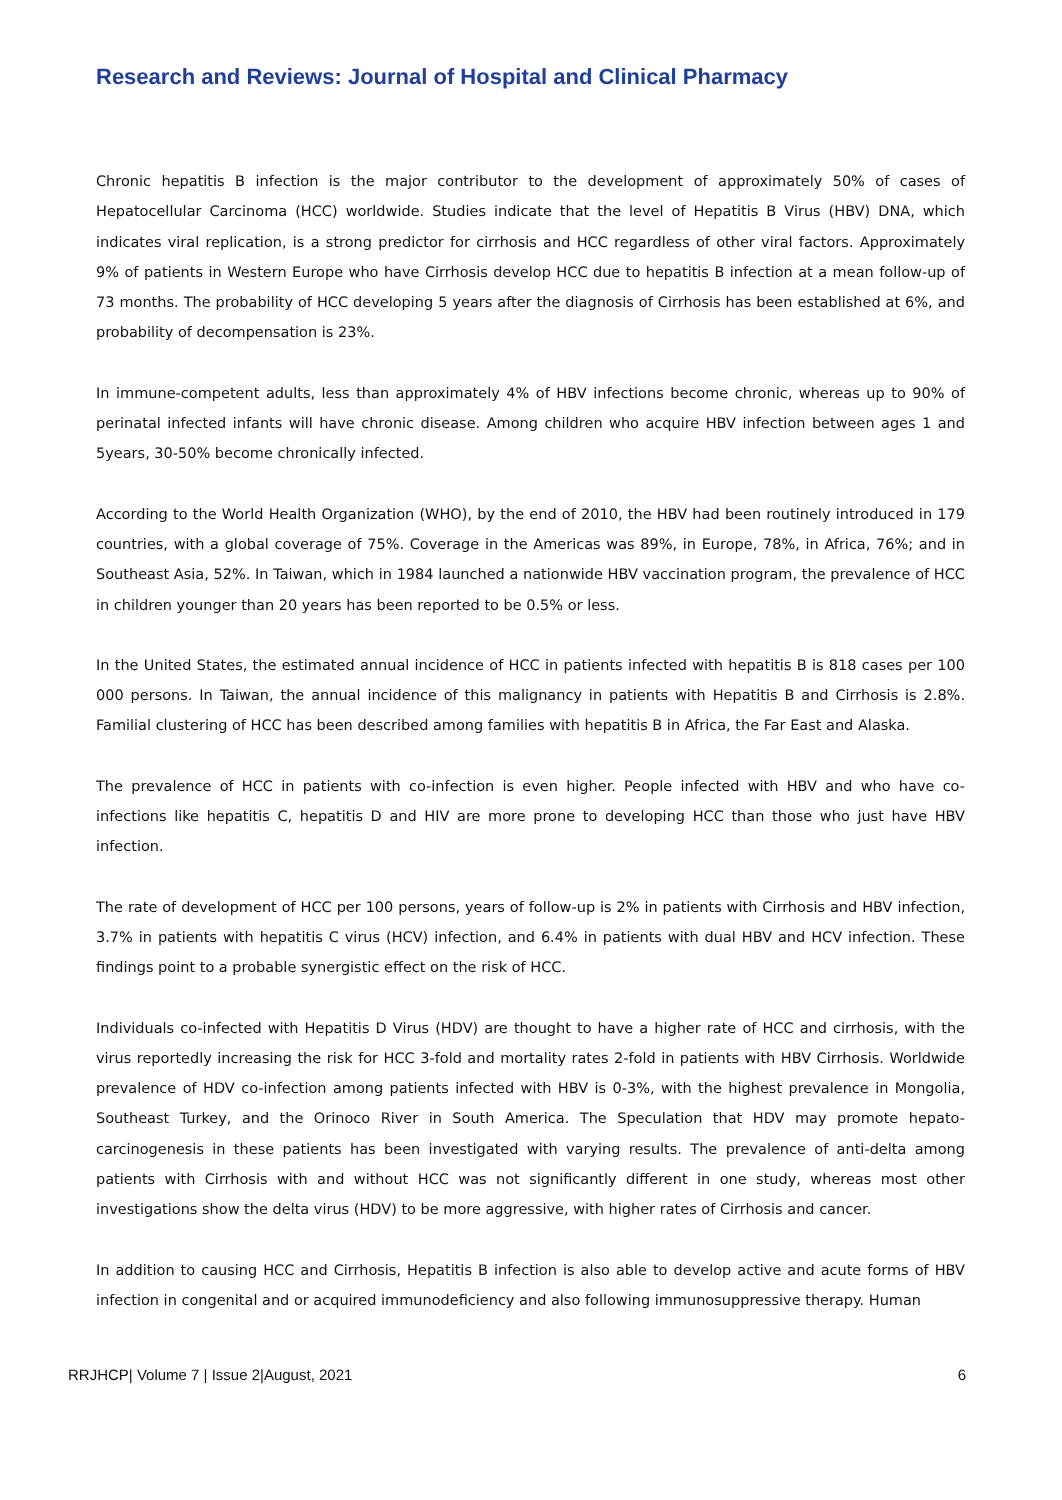Research and Reviews: Journal of Hospital and Clinical Pharmacy
Chronic hepatitis B infection is the major contributor to the development of approximately 50% of cases of Hepatocellular Carcinoma (HCC) worldwide. Studies indicate that the level of Hepatitis B Virus (HBV) DNA, which indicates viral replication, is a strong predictor for cirrhosis and HCC regardless of other viral factors. Approximately 9% of patients in Western Europe who have Cirrhosis develop HCC due to hepatitis B infection at a mean follow-up of 73 months. The probability of HCC developing 5 years after the diagnosis of Cirrhosis has been established at 6%, and probability of decompensation is 23%.
In immune-competent adults, less than approximately 4% of HBV infections become chronic, whereas up to 90% of perinatal infected infants will have chronic disease. Among children who acquire HBV infection between ages 1 and 5years, 30-50% become chronically infected.
According to the World Health Organization (WHO), by the end of 2010, the HBV had been routinely introduced in 179 countries, with a global coverage of 75%. Coverage in the Americas was 89%, in Europe, 78%, in Africa, 76%; and in Southeast Asia, 52%. In Taiwan, which in 1984 launched a nationwide HBV vaccination program, the prevalence of HCC in children younger than 20 years has been reported to be 0.5% or less.
In the United States, the estimated annual incidence of HCC in patients infected with hepatitis B is 818 cases per 100 000 persons. In Taiwan, the annual incidence of this malignancy in patients with Hepatitis B and Cirrhosis is 2.8%. Familial clustering of HCC has been described among families with hepatitis B in Africa, the Far East and Alaska.
The prevalence of HCC in patients with co-infection is even higher. People infected with HBV and who have co-infections like hepatitis C, hepatitis D and HIV are more prone to developing HCC than those who just have HBV infection.
The rate of development of HCC per 100 persons, years of follow-up is 2% in patients with Cirrhosis and HBV infection, 3.7% in patients with hepatitis C virus (HCV) infection, and 6.4% in patients with dual HBV and HCV infection. These findings point to a probable synergistic effect on the risk of HCC.
Individuals co-infected with Hepatitis D Virus (HDV) are thought to have a higher rate of HCC and cirrhosis, with the virus reportedly increasing the risk for HCC 3-fold and mortality rates 2-fold in patients with HBV Cirrhosis. Worldwide prevalence of HDV co-infection among patients infected with HBV is 0-3%, with the highest prevalence in Mongolia, Southeast Turkey, and the Orinoco River in South America. The Speculation that HDV may promote hepato-carcinogenesis in these patients has been investigated with varying results. The prevalence of anti-delta among patients with Cirrhosis with and without HCC was not significantly different in one study, whereas most other investigations show the delta virus (HDV) to be more aggressive, with higher rates of Cirrhosis and cancer.
In addition to causing HCC and Cirrhosis, Hepatitis B infection is also able to develop active and acute forms of HBV infection in congenital and or acquired immunodeficiency and also following immunosuppressive therapy. Human
RRJHCP| Volume 7 | Issue 2|August, 2021 6